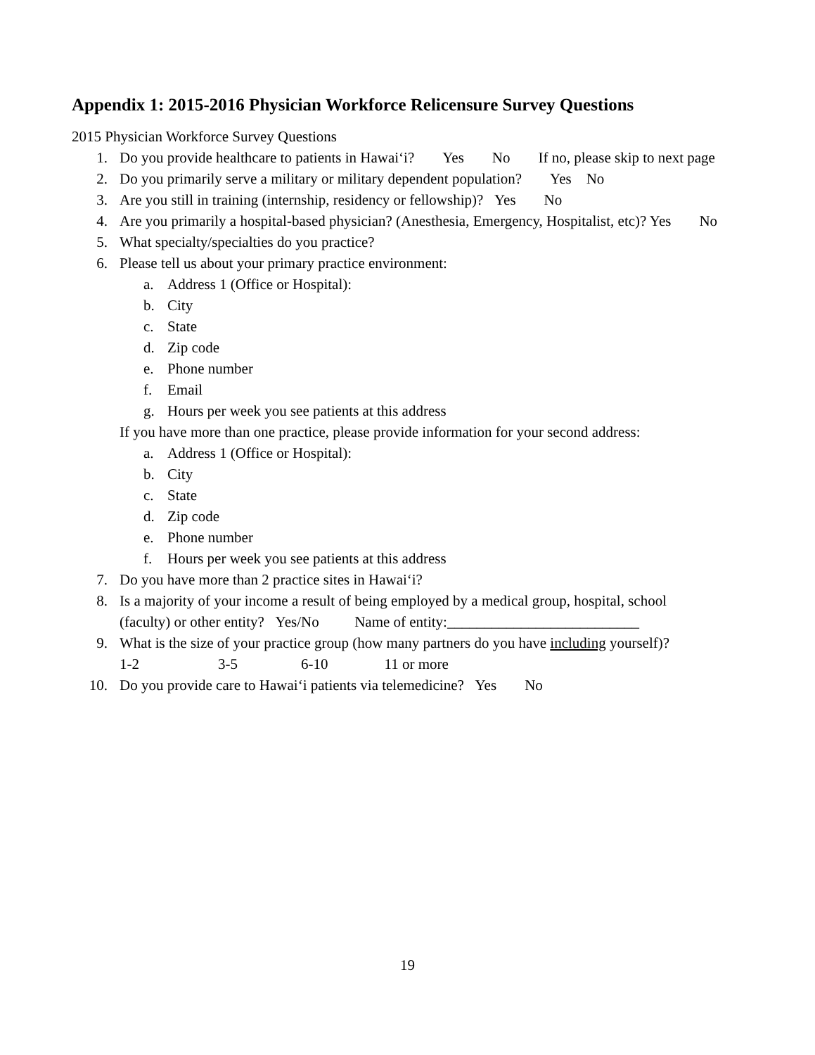Appendix 1: 2015-2016 Physician Workforce Relicensure Survey Questions
2015 Physician Workforce Survey Questions
1. Do you provide healthcare to patients in Hawai‘i? Yes No If no, please skip to next page
2. Do you primarily serve a military or military dependent population? Yes No
3. Are you still in training (internship, residency or fellowship)? Yes No
4. Are you primarily a hospital-based physician? (Anesthesia, Emergency, Hospitalist, etc)? Yes No
5. What specialty/specialties do you practice?
6. Please tell us about your primary practice environment:
a. Address 1 (Office or Hospital):
b. City
c. State
d. Zip code
e. Phone number
f. Email
g. Hours per week you see patients at this address
If you have more than one practice, please provide information for your second address:
a. Address 1 (Office or Hospital):
b. City
c. State
d. Zip code
e. Phone number
f. Hours per week you see patients at this address
7. Do you have more than 2 practice sites in Hawai‘i?
8. Is a majority of your income a result of being employed by a medical group, hospital, school (faculty) or other entity? Yes/No Name of entity:__________________________
9. What is the size of your practice group (how many partners do you have including yourself)?
1-2 3-5 6-10 11 or more
10. Do you provide care to Hawai‘i patients via telemedicine? Yes No
19